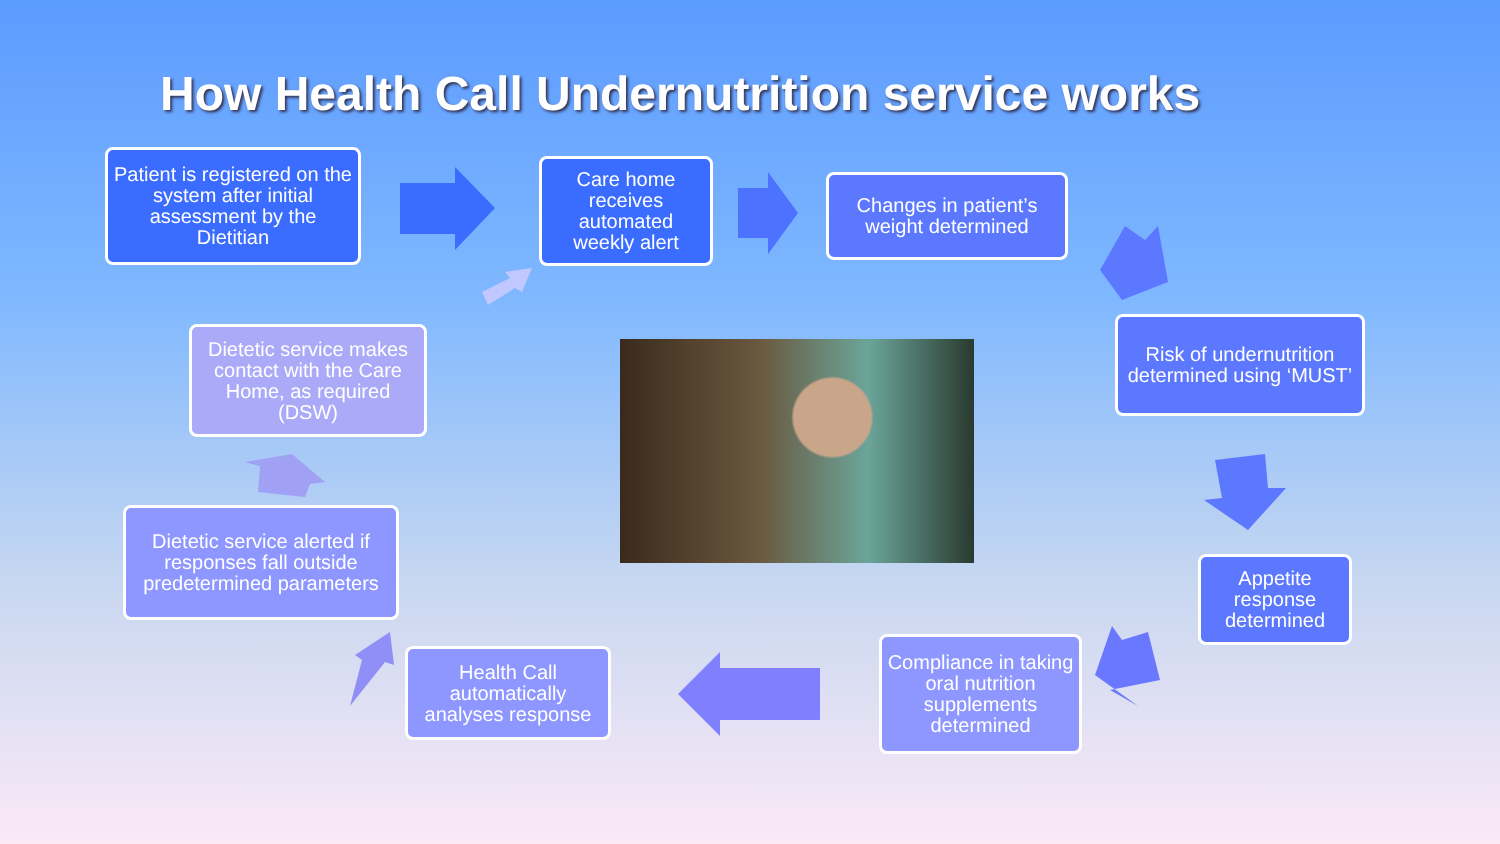How Health Call Undernutrition service works
Patient is registered on the system after initial assessment by the Dietitian
Care home receives automated weekly alert
Changes in patient’s weight determined
Risk of undernutrition determined using ‘MUST’
Appetite response determined
Compliance in taking oral nutrition supplements determined
Health Call automatically analyses response
Dietetic service alerted if responses fall outside predetermined parameters
Dietetic service makes contact with the Care Home, as required
(DSW)